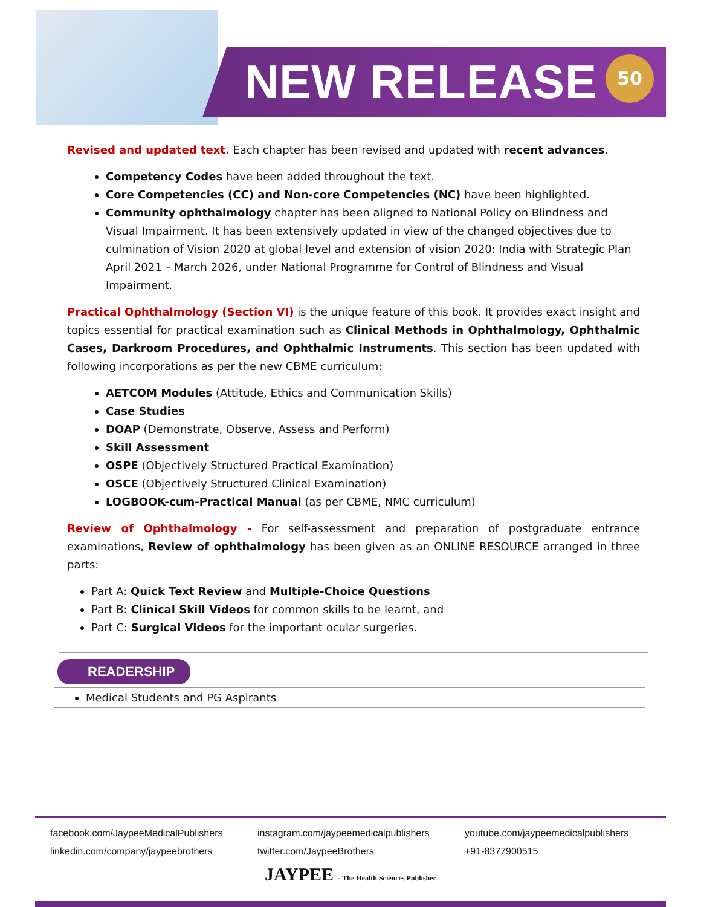NEW RELEASE 50
Revised and updated text. Each chapter has been revised and updated with recent advances.
Competency Codes have been added throughout the text.
Core Competencies (CC) and Non-core Competencies (NC) have been highlighted.
Community ophthalmology chapter has been aligned to National Policy on Blindness and Visual Impairment. It has been extensively updated in view of the changed objectives due to culmination of Vision 2020 at global level and extension of vision 2020: India with Strategic Plan April 2021 – March 2026, under National Programme for Control of Blindness and Visual Impairment.
Practical Ophthalmology (Section VI) is the unique feature of this book. It provides exact insight and topics essential for practical examination such as Clinical Methods in Ophthalmology, Ophthalmic Cases, Darkroom Procedures, and Ophthalmic Instruments. This section has been updated with following incorporations as per the new CBME curriculum:
AETCOM Modules (Attitude, Ethics and Communication Skills)
Case Studies
DOAP (Demonstrate, Observe, Assess and Perform)
Skill Assessment
OSPE (Objectively Structured Practical Examination)
OSCE (Objectively Structured Clinical Examination)
LOGBOOK-cum-Practical Manual (as per CBME, NMC curriculum)
Review of Ophthalmology - For self-assessment and preparation of postgraduate entrance examinations, Review of ophthalmology has been given as an ONLINE RESOURCE arranged in three parts:
Part A: Quick Text Review and Multiple-Choice Questions
Part B: Clinical Skill Videos for common skills to be learnt, and
Part C: Surgical Videos for the important ocular surgeries.
READERSHIP
Medical Students and PG Aspirants
facebook.com/JaypeeMedicalPublishers instagram.com/jaypeemedicalpublishers youtube.com/jaypeemedicalpublishers
linkedin.com/company/jaypeebrothers twitter.com/JaypeeBrothers +91-8377900515
JAYPEE - The Health Sciences Publisher